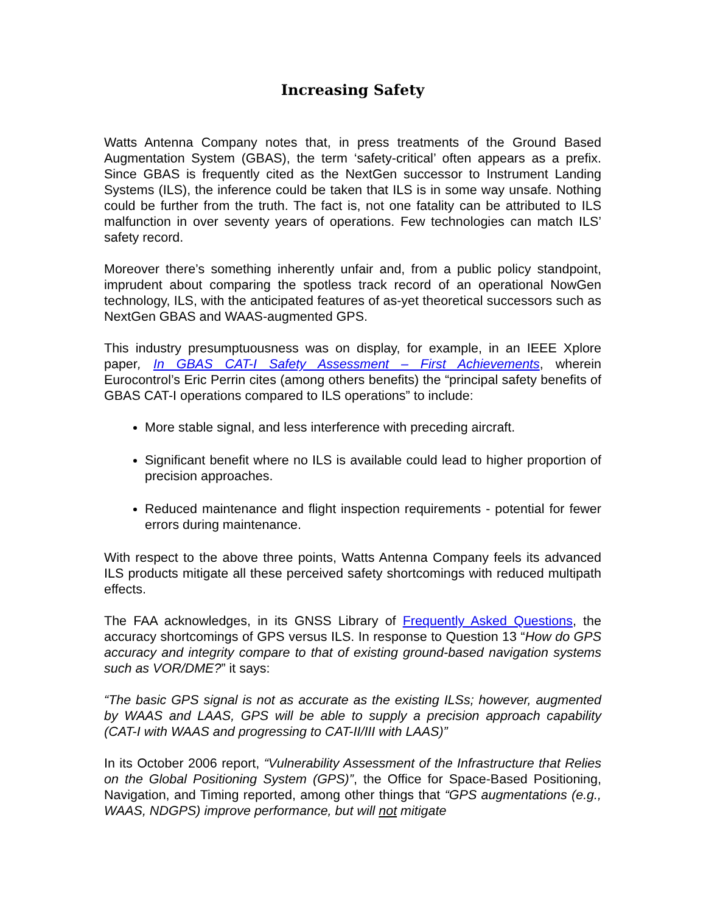Increasing Safety
Watts Antenna Company notes that, in press treatments of the Ground Based Augmentation System (GBAS), the term ‘safety-critical’ often appears as a prefix. Since GBAS is frequently cited as the NextGen successor to Instrument Landing Systems (ILS), the inference could be taken that ILS is in some way unsafe. Nothing could be further from the truth. The fact is, not one fatality can be attributed to ILS malfunction in over seventy years of operations. Few technologies can match ILS’ safety record.
Moreover there’s something inherently unfair and, from a public policy standpoint, imprudent about comparing the spotless track record of an operational NowGen technology, ILS, with the anticipated features of as-yet theoretical successors such as NextGen GBAS and WAAS-augmented GPS.
This industry presumptuousness was on display, for example, in an IEEE Xplore paper, In GBAS CAT-I Safety Assessment – First Achievements, wherein Eurocontrol’s Eric Perrin cites (among others benefits) the “principal safety benefits of GBAS CAT-I operations compared to ILS operations” to include:
More stable signal, and less interference with preceding aircraft.
Significant benefit where no ILS is available could lead to higher proportion of precision approaches.
Reduced maintenance and flight inspection requirements - potential for fewer errors during maintenance.
With respect to the above three points, Watts Antenna Company feels its advanced ILS products mitigate all these perceived safety shortcomings with reduced multipath effects.
The FAA acknowledges, in its GNSS Library of Frequently Asked Questions, the accuracy shortcomings of GPS versus ILS. In response to Question 13 “How do GPS accuracy and integrity compare to that of existing ground-based navigation systems such as VOR/DME?” it says:
“The basic GPS signal is not as accurate as the existing ILSs; however, augmented by WAAS and LAAS, GPS will be able to supply a precision approach capability (CAT-I with WAAS and progressing to CAT-II/III with LAAS)”
In its October 2006 report, “Vulnerability Assessment of the Infrastructure that Relies on the Global Positioning System (GPS)”, the Office for Space-Based Positioning, Navigation, and Timing reported, among other things that “GPS augmentations (e.g., WAAS, NDGPS) improve performance, but will not mitigate